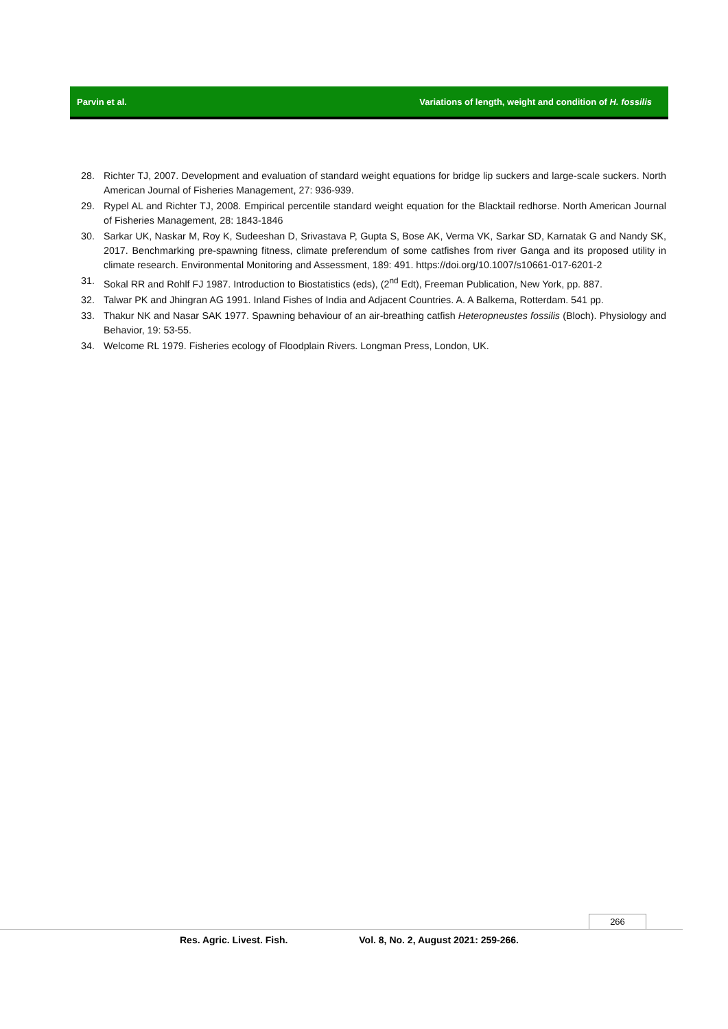Parvin et al. Variations of length, weight and condition of H. fossilis
28. Richter TJ, 2007. Development and evaluation of standard weight equations for bridge lip suckers and large-scale suckers. North American Journal of Fisheries Management, 27: 936-939.
29. Rypel AL and Richter TJ, 2008. Empirical percentile standard weight equation for the Blacktail redhorse. North American Journal of Fisheries Management, 28: 1843-1846
30. Sarkar UK, Naskar M, Roy K, Sudeeshan D, Srivastava P, Gupta S, Bose AK, Verma VK, Sarkar SD, Karnatak G and Nandy SK, 2017. Benchmarking pre-spawning fitness, climate preferendum of some catfishes from river Ganga and its proposed utility in climate research. Environmental Monitoring and Assessment, 189: 491. https://doi.org/10.1007/s10661-017-6201-2
31. Sokal RR and Rohlf FJ 1987. Introduction to Biostatistics (eds), (2<sup>nd</sup> Edt), Freeman Publication, New York, pp. 887.
32. Talwar PK and Jhingran AG 1991. Inland Fishes of India and Adjacent Countries. A. A Balkema, Rotterdam. 541 pp.
33. Thakur NK and Nasar SAK 1977. Spawning behaviour of an air-breathing catfish Heteropneustes fossilis (Bloch). Physiology and Behavior, 19: 53-55.
34. Welcome RL 1979. Fisheries ecology of Floodplain Rivers. Longman Press, London, UK.
266
Res. Agric. Livest. Fish. Vol. 8, No. 2, August 2021: 259-266.